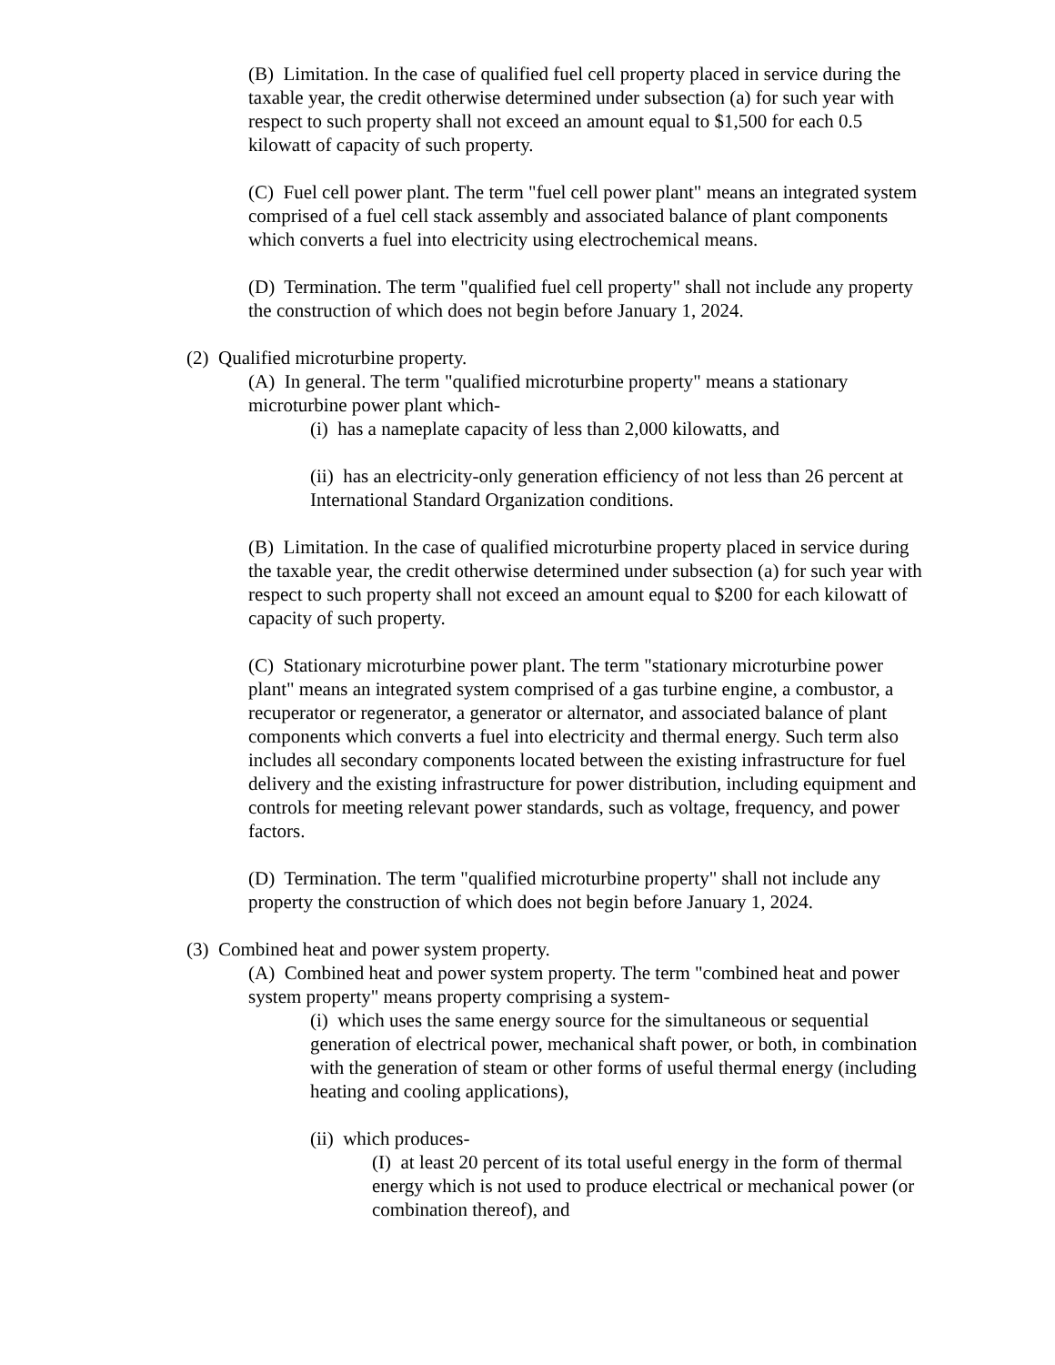(B) Limitation. In the case of qualified fuel cell property placed in service during the taxable year, the credit otherwise determined under subsection (a) for such year with respect to such property shall not exceed an amount equal to $1,500 for each 0.5 kilowatt of capacity of such property.
(C) Fuel cell power plant. The term "fuel cell power plant" means an integrated system comprised of a fuel cell stack assembly and associated balance of plant components which converts a fuel into electricity using electrochemical means.
(D) Termination. The term "qualified fuel cell property" shall not include any property the construction of which does not begin before January 1, 2024.
(2) Qualified microturbine property.
(A) In general. The term "qualified microturbine property" means a stationary microturbine power plant which-
(i) has a nameplate capacity of less than 2,000 kilowatts, and
(ii) has an electricity-only generation efficiency of not less than 26 percent at International Standard Organization conditions.
(B) Limitation. In the case of qualified microturbine property placed in service during the taxable year, the credit otherwise determined under subsection (a) for such year with respect to such property shall not exceed an amount equal to $200 for each kilowatt of capacity of such property.
(C) Stationary microturbine power plant. The term "stationary microturbine power plant" means an integrated system comprised of a gas turbine engine, a combustor, a recuperator or regenerator, a generator or alternator, and associated balance of plant components which converts a fuel into electricity and thermal energy. Such term also includes all secondary components located between the existing infrastructure for fuel delivery and the existing infrastructure for power distribution, including equipment and controls for meeting relevant power standards, such as voltage, frequency, and power factors.
(D) Termination. The term "qualified microturbine property" shall not include any property the construction of which does not begin before January 1, 2024.
(3) Combined heat and power system property.
(A) Combined heat and power system property. The term "combined heat and power system property" means property comprising a system-
(i) which uses the same energy source for the simultaneous or sequential generation of electrical power, mechanical shaft power, or both, in combination with the generation of steam or other forms of useful thermal energy (including heating and cooling applications),
(ii) which produces-
(I) at least 20 percent of its total useful energy in the form of thermal energy which is not used to produce electrical or mechanical power (or combination thereof), and